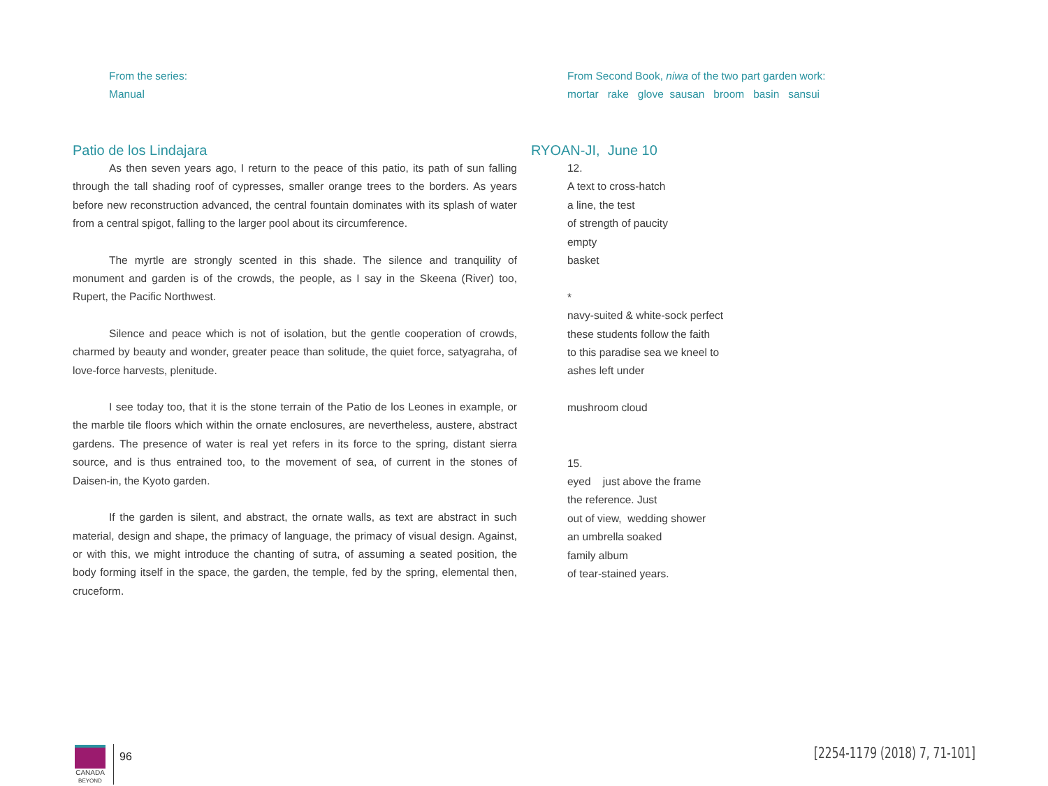From the series:
Manual
Patio de los Lindajara
As then seven years ago, I return to the peace of this patio, its path of sun falling through the tall shading roof of cypresses, smaller orange trees to the borders. As years before new reconstruction advanced, the central fountain dominates with its splash of water from a central spigot, falling to the larger pool about its circumference.
The myrtle are strongly scented in this shade. The silence and tranquility of monument and garden is of the crowds, the people, as I say in the Skeena (River) too, Rupert, the Pacific Northwest.
Silence and peace which is not of isolation, but the gentle cooperation of crowds, charmed by beauty and wonder, greater peace than solitude, the quiet force, satyagraha, of love-force harvests, plenitude.
I see today too, that it is the stone terrain of the Patio de los Leones in example, or the marble tile floors which within the ornate enclosures, are nevertheless, austere, abstract gardens. The presence of water is real yet refers in its force to the spring, distant sierra source, and is thus entrained too, to the movement of sea, of current in the stones of Daisen-in, the Kyoto garden.
If the garden is silent, and abstract, the ornate walls, as text are abstract in such material, design and shape, the primacy of language, the primacy of visual design. Against, or with this, we might introduce the chanting of sutra, of assuming a seated position, the body forming itself in the space, the garden, the temple, fed by the spring, elemental then, cruceform.
From Second Book, niwa of the two part garden work:
mortar rake glove sausan broom basin sansui
RYOAN-JI, June 10
12.
A text to cross-hatch
a line, the test
of strength of paucity
empty
basket
*
navy-suited & white-sock perfect
these students follow the faith
to this paradise sea we kneel to
ashes left under
mushroom cloud
15.
eyed just above the frame
the reference. Just
out of view, wedding shower
an umbrella soaked
family album
of tear-stained years.
CANADA
BEYOND
96
[2254-1179 (2018) 7, 71-101]